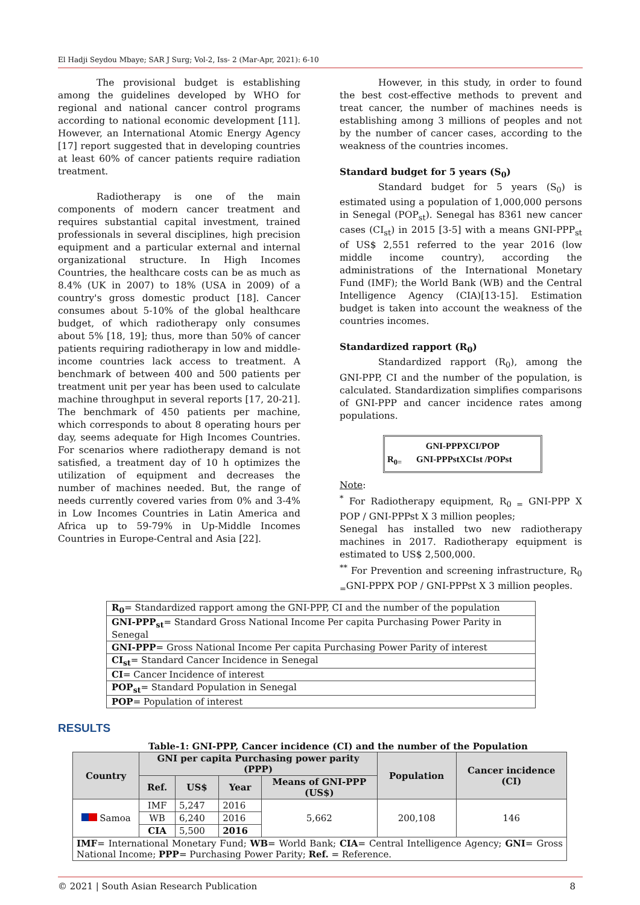El Hadji Seydou Mbaye; SAR J Surg; Vol-2, Iss- 2 (Mar-Apr, 2021): 6-10
The provisional budget is establishing among the guidelines developed by WHO for regional and national cancer control programs according to national economic development [11]. However, an International Atomic Energy Agency [17] report suggested that in developing countries at least 60% of cancer patients require radiation treatment.
Radiotherapy is one of the main components of modern cancer treatment and requires substantial capital investment, trained professionals in several disciplines, high precision equipment and a particular external and internal organizational structure. In High Incomes Countries, the healthcare costs can be as much as 8.4% (UK in 2007) to 18% (USA in 2009) of a country's gross domestic product [18]. Cancer consumes about 5-10% of the global healthcare budget, of which radiotherapy only consumes about 5% [18, 19]; thus, more than 50% of cancer patients requiring radiotherapy in low and middle-income countries lack access to treatment. A benchmark of between 400 and 500 patients per treatment unit per year has been used to calculate machine throughput in several reports [17, 20-21]. The benchmark of 450 patients per machine, which corresponds to about 8 operating hours per day, seems adequate for High Incomes Countries. For scenarios where radiotherapy demand is not satisfied, a treatment day of 10 h optimizes the utilization of equipment and decreases the number of machines needed. But, the range of needs currently covered varies from 0% and 3-4% in Low Incomes Countries in Latin America and Africa up to 59-79% in Up-Middle Incomes Countries in Europe-Central and Asia [22].
However, in this study, in order to found the best cost-effective methods to prevent and treat cancer, the number of machines needs is establishing among 3 millions of peoples and not by the number of cancer cases, according to the weakness of the countries incomes.
Standard budget for 5 years (S<sub>0</sub>)
Standard budget for 5 years (S<sub>0</sub>) is estimated using a population of 1,000,000 persons in Senegal (POP<sub>st</sub>). Senegal has 8361 new cancer cases (CI<sub>st</sub>) in 2015 [3-5] with a means GNI-PPP<sub>st</sub> of US$ 2,551 referred to the year 2016 (low middle income country), according the administrations of the International Monetary Fund (IMF); the World Bank (WB) and the Central Intelligence Agency (CIA)[13-15]. Estimation budget is taken into account the weakness of the countries incomes.
Standardized rapport (R<sub>0</sub>)
Standardized rapport (R<sub>0</sub>), among the GNI-PPP, CI and the number of the population, is calculated. Standardization simplifies comparisons of GNI-PPP and cancer incidence rates among populations.
GNI-PPPXCI/POP
R<sub>0=</sub> GNI-PPPstXCIst /POPst
Note:
<sup>*</sup> For Radiotherapy equipment, R<sub>0 =</sub> GNI-PPP X POP / GNI-PPPst X 3 million peoples;
Senegal has installed two new radiotherapy machines in 2017. Radiotherapy equipment is estimated to US$ 2,500,000.
<sup>**</sup> For Prevention and screening infrastructure, R<sub>0 =</sub>GNI-PPPX POP / GNI-PPPst X 3 million peoples.
| R<sub>0</sub> = Standardized rapport among the GNI-PPP, CI and the number of the population |
| GNI-PPP<sub>st</sub> = Standard Gross National Income Per capita Purchasing Power Parity in Senegal |
| GNI-PPP = Gross National Income Per capita Purchasing Power Parity of interest |
| CI<sub>st</sub> = Standard Cancer Incidence in Senegal |
| CI = Cancer Incidence of interest |
| POP<sub>st</sub> = Standard Population in Senegal |
| POP = Population of interest |
RESULTS
Table-1: GNI-PPP, Cancer incidence (CI) and the number of the Population
| Country | GNI per capita Purchasing power parity (PPP) | | | | Population | Cancer incidence (CI) |
| --- | --- | --- | --- | --- | --- | --- |
| | Ref. | US$ | Year | Means of GNI-PPP (US$) | | |
| Samoa | IMF | 5,247 | 2016 | 5,662 | 200,108 | 146 |
| | WB | 6,240 | 2016 | | | |
| | CIA | 5,500 | 2016 | | | |
| IMF = International Monetary Fund; WB = World Bank; CIA = Central Intelligence Agency; GNI = Gross National Income; PPP = Purchasing Power Parity; Ref. = Reference. | | | | | | |
© 2021 | South Asian Research Publication 8